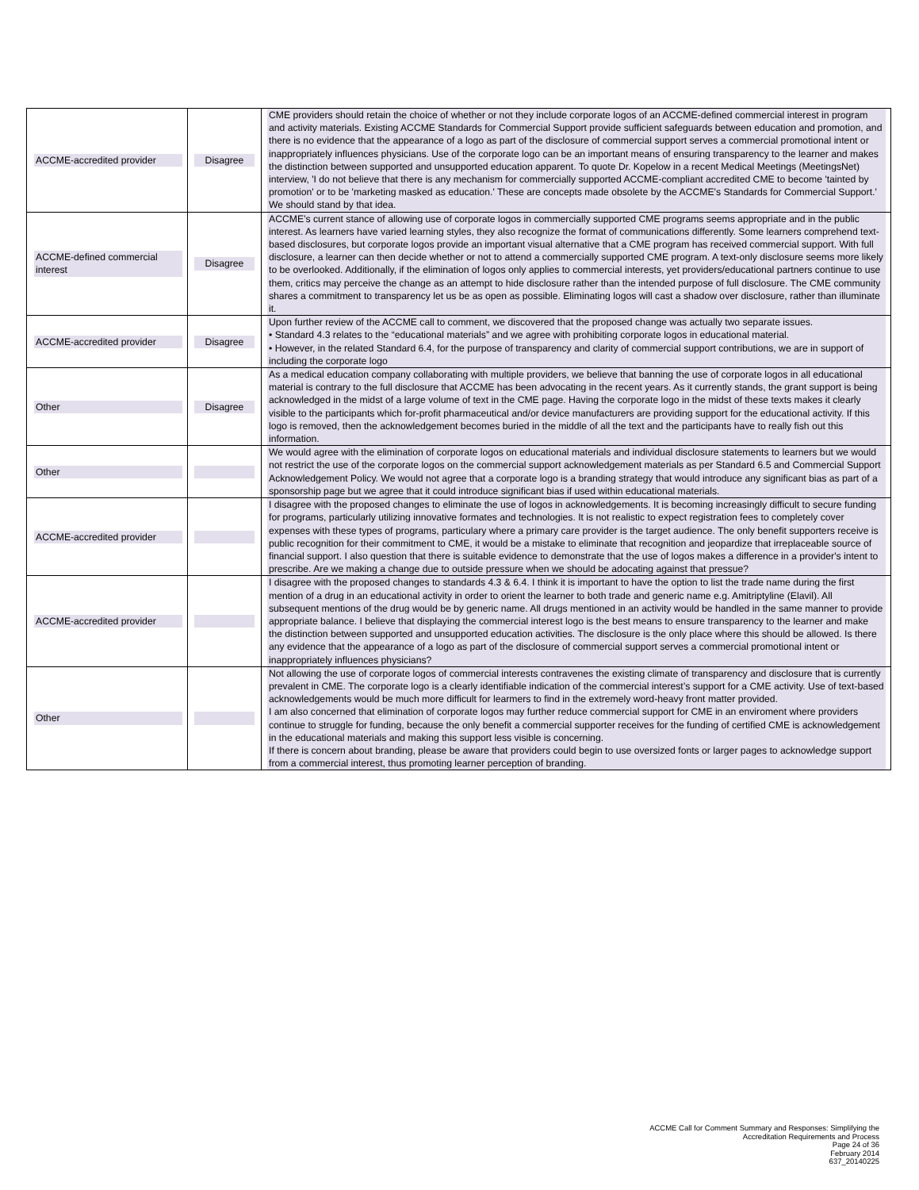| ACCME-accredited provider | Disagree | CME providers should retain the choice of whether or not they include corporate logos of an ACCME-defined commercial interest in program and activity materials. Existing ACCME Standards for Commercial Support provide sufficient safeguards between education and promotion, and there is no evidence that the appearance of a logo as part of the disclosure of commercial support serves a commercial promotional intent or inappropriately influences physicians. Use of the corporate logo can be an important means of ensuring transparency to the learner and makes the distinction between supported and unsupported education apparent. To quote Dr. Kopelow in a recent Medical Meetings (MeetingsNet) interview, 'I do not believe that there is any mechanism for commercially supported ACCME-compliant accredited CME to become 'tainted by promotion' or to be 'marketing masked as education.' These are concepts made obsolete by the ACCME's Standards for Commercial Support.' We should stand by that idea. |
| ACCME-defined commercial interest | Disagree | ACCME’s current stance of allowing use of corporate logos in commercially supported CME programs seems appropriate and in the public interest. As learners have varied learning styles, they also recognize the format of communications differently. Some learners comprehend text-based disclosures, but corporate logos provide an important visual alternative that a CME program has received commercial support. With full disclosure, a learner can then decide whether or not to attend a commercially supported CME program. A text-only disclosure seems more likely to be overlooked. Additionally, if the elimination of logos only applies to commercial interests, yet providers/educational partners continue to use them, critics may perceive the change as an attempt to hide disclosure rather than the intended purpose of full disclosure. The CME community shares a commitment to transparency let us be as open as possible. Eliminating logos will cast a shadow over disclosure, rather than illuminate it. |
| ACCME-accredited provider | Disagree | Upon further review of the ACCME call to comment, we discovered that the proposed change was actually two separate issues. • Standard 4.3 relates to the “educational materials” and we agree with prohibiting corporate logos in educational material. • However, in the related Standard 6.4, for the purpose of transparency and clarity of commercial support contributions, we are in support of including the corporate logo |
| Other | Disagree | As a medical education company collaborating with multiple providers, we believe that banning the use of corporate logos in all educational material is contrary to the full disclosure that ACCME has been advocating in the recent years. As it currently stands, the grant support is being acknowledged in the midst of a large volume of text in the CME page. Having the corporate logo in the midst of these texts makes it clearly visible to the participants which for-profit pharmaceutical and/or device manufacturers are providing support for the educational activity. If this logo is removed, then the acknowledgement becomes buried in the middle of all the text and the participants have to really fish out this information. |
| Other | | We would agree with the elimination of corporate logos on educational materials and individual disclosure statements to learners but we would not restrict the use of the corporate logos on the commercial support acknowledgement materials as per Standard 6.5 and Commercial Support Acknowledgement Policy. We would not agree that a corporate logo is a branding strategy that would introduce any significant bias as part of a sponsorship page but we agree that it could introduce significant bias if used within educational materials. |
| ACCME-accredited provider | | I disagree with the proposed changes to eliminate the use of logos in acknowledgements. It is becoming increasingly difficult to secure funding for programs, particularly utilizing innovative formates and technologies. It is not realistic to expect registration fees to completely cover expenses with these types of programs, particulary where a primary care provider is the target audience. The only benefit supporters receive is public recognition for their commitment to CME, it would be a mistake to eliminate that recognition and jeopardize that irreplaceable source of financial support. I also question that there is suitable evidence to demonstrate that the use of logos makes a difference in a provider's intent to prescribe. Are we making a change due to outside pressure when we should be adocating against that pressue? |
| ACCME-accredited provider | | I disagree with the proposed changes to standards 4.3 & 6.4. I think it is important to have the option to list the trade name during the first mention of a drug in an educational activity in order to orient the learner to both trade and generic name e.g. Amitriptyline (Elavil). All subsequent mentions of the drug would be by generic name. All drugs mentioned in an activity would be handled in the same manner to provide appropriate balance. I believe that displaying the commercial interest logo is the best means to ensure transparency to the learner and make the distinction between supported and unsupported education activities. The disclosure is the only place where this should be allowed. Is there any evidence that the appearance of a logo as part of the disclosure of commercial support serves a commercial promotional intent or inappropriately influences physicians? |
| Other | | Not allowing the use of corporate logos of commercial interests contravenes the existing climate of transparency and disclosure that is currently prevalent in CME. The corporate logo is a clearly identifiable indication of the commercial interest’s support for a CME activity. Use of text-based acknowledgements would be much more difficult for learmers to find in the extremely word-heavy front matter provided. I am also concerned that elimination of corporate logos may further reduce commercial support for CME in an enviroment where providers continue to struggle for funding, because the only benefit a commercial supporter receives for the funding of certified CME is acknowledgement in the educational materials and making this support less visible is concerning. If there is concern about branding, please be aware that providers could begin to use oversized fonts or larger pages to acknowledge support from a commercial interest, thus promoting learner perception of branding. |
ACCME Call for Comment Summary and Responses: Simplifying the
Accreditation Requirements and Process
Page 24 of 36
February 2014
637_20140225